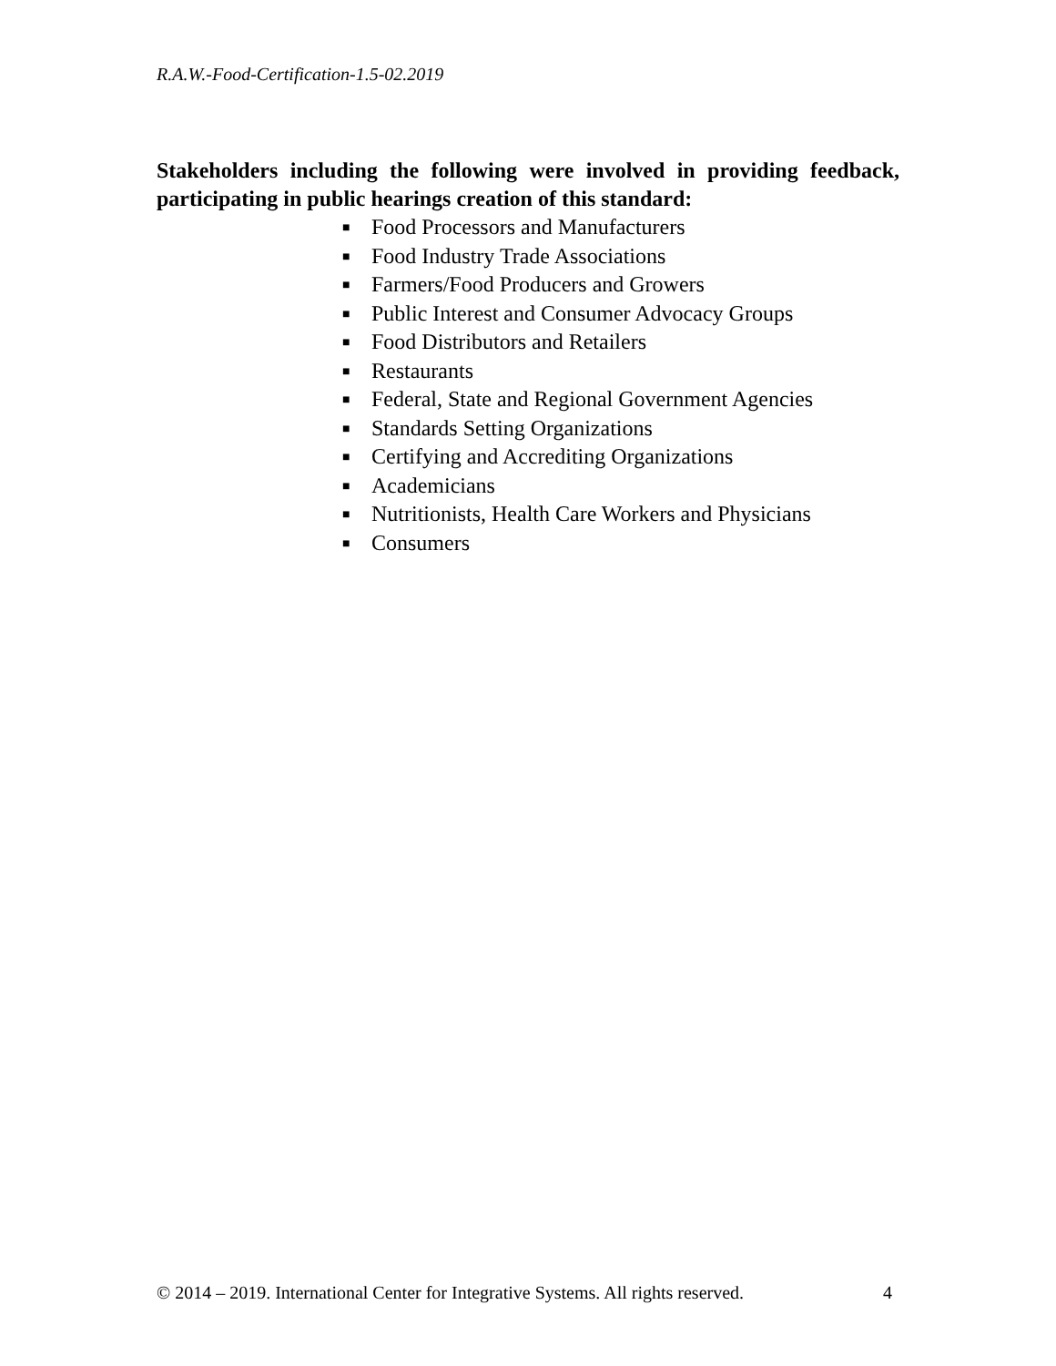R.A.W.-Food-Certification-1.5-02.2019
Stakeholders including the following were involved in providing feedback, participating in public hearings creation of this standard:
■ Food Processors and Manufacturers
■ Food Industry Trade Associations
■ Farmers/Food Producers and Growers
■ Public Interest and Consumer Advocacy Groups
■ Food Distributors and Retailers
■ Restaurants
■ Federal, State and Regional Government Agencies
■ Standards Setting Organizations
■ Certifying and Accrediting Organizations
■ Academicians
■ Nutritionists, Health Care Workers and Physicians
■ Consumers
© 2014 – 2019. International Center for Integrative Systems. All rights reserved. 4